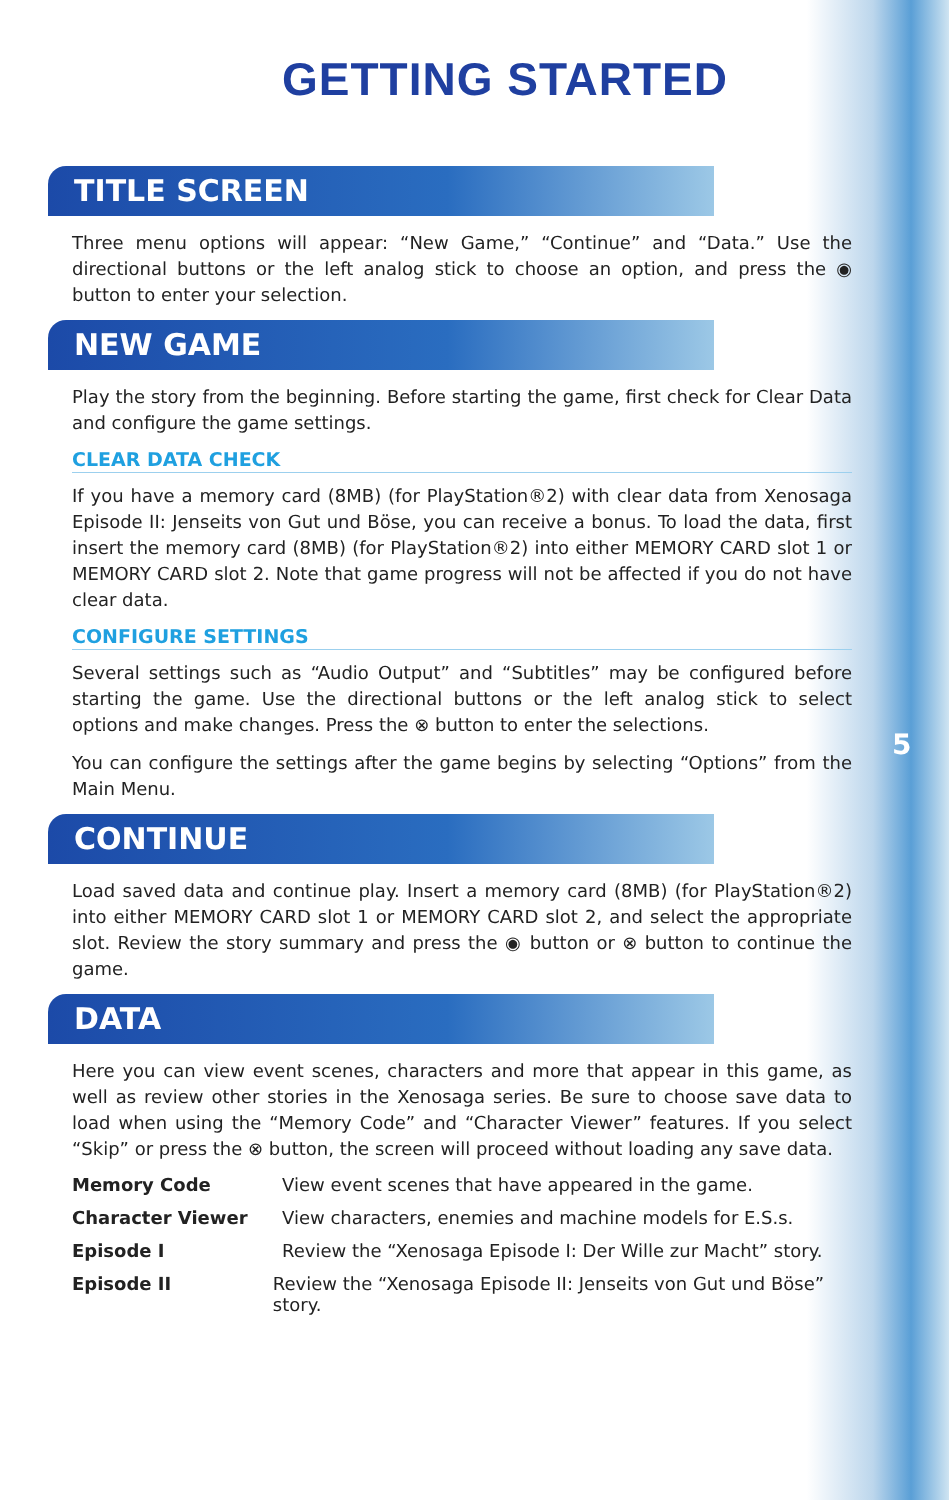GETTING STARTED
TITLE SCREEN
Three menu options will appear: “New Game,” “Continue” and “Data.” Use the directional buttons or the left analog stick to choose an option, and press the ◉ button to enter your selection.
NEW GAME
Play the story from the beginning. Before starting the game, first check for Clear Data and configure the game settings.
CLEAR DATA CHECK
If you have a memory card (8MB) (for PlayStation®2) with clear data from Xenosaga Episode II: Jenseits von Gut und Böse, you can receive a bonus. To load the data, first insert the memory card (8MB) (for PlayStation®2) into either MEMORY CARD slot 1 or MEMORY CARD slot 2. Note that game progress will not be affected if you do not have clear data.
CONFIGURE SETTINGS
Several settings such as “Audio Output” and “Subtitles” may be configured before starting the game. Use the directional buttons or the left analog stick to select options and make changes. Press the ⊗ button to enter the selections.
You can configure the settings after the game begins by selecting “Options” from the Main Menu.
CONTINUE
Load saved data and continue play. Insert a memory card (8MB) (for PlayStation®2) into either MEMORY CARD slot 1 or MEMORY CARD slot 2, and select the appropriate slot. Review the story summary and press the ◉ button or ⊗ button to continue the game.
DATA
Here you can view event scenes, characters and more that appear in this game, as well as review other stories in the Xenosaga series. Be sure to choose save data to load when using the “Memory Code” and “Character Viewer” features. If you select “Skip” or press the ⊗ button, the screen will proceed without loading any save data.
Memory Code View event scenes that have appeared in the game.
Character Viewer View characters, enemies and machine models for E.S.s.
Episode I Review the “Xenosaga Episode I: Der Wille zur Macht” story.
Episode II Review the “Xenosaga Episode II: Jenseits von Gut und Böse” story.
5